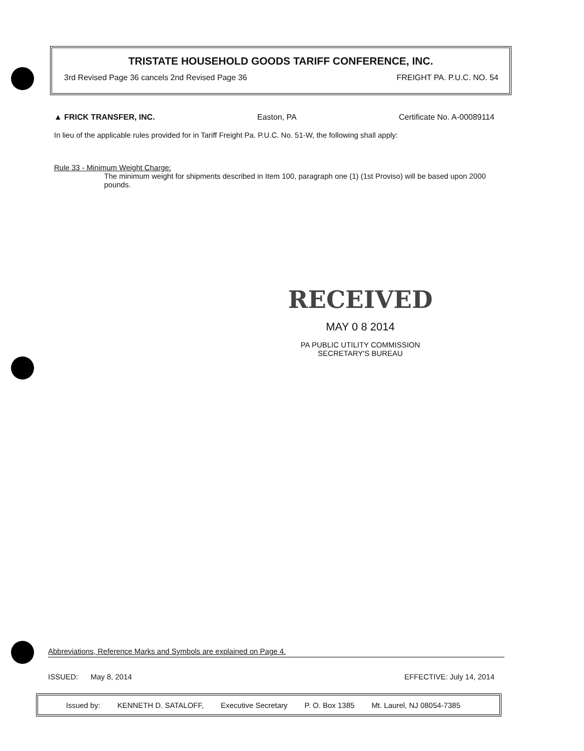TRISTATE HOUSEHOLD GOODS TARIFF CONFERENCE, INC.
3rd Revised Page 36 cancels 2nd Revised Page 36 FREIGHT PA. P.U.C. NO. 54
▲ FRICK TRANSFER, INC. Easton, PA Certificate No. A-00089114
In lieu of the applicable rules provided for in Tariff Freight Pa. P.U.C. No. 51-W, the following shall apply:
Rule 33 - Minimum Weight Charge:
The minimum weight for shipments described in Item 100, paragraph one (1) (1st Proviso) will be based upon 2000 pounds.
RECEIVED
MAY 0 8 2014
PA PUBLIC UTILITY COMMISSION
SECRETARY'S BUREAU
Abbreviations, Reference Marks and Symbols are explained on Page 4.
ISSUED: May 8, 2014 EFFECTIVE: July 14, 2014
Issued by: KENNETH D. SATALOFF, Executive Secretary P. O. Box 1385 Mt. Laurel, NJ 08054-7385